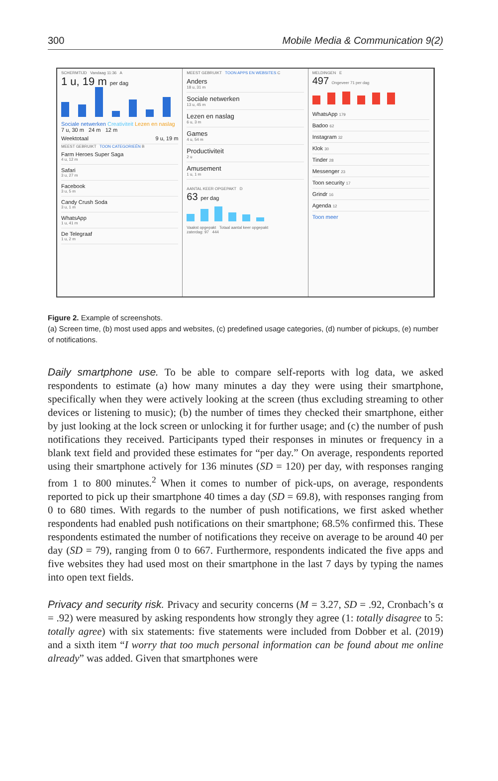300 Mobile Media & Communication 9(2)
SCHERMTIJD Vandaag 11:36 A
1 u, 19 m per dag
Sociale netwerken Creativiteit Lezen en naslag
7 u, 30 m 24 m 12 m
Weektotaal 9 u, 19 m
MEEST GEBRUIKT TOON CATEGORIEËN B
Farm Heroes Super Saga
4 u, 12 m
Safari
3 u, 27 m
Facebook
3 u, 5 m
Candy Crush Soda
3 u, 1 m
WhatsApp
1 u, 41 m
De Telegraaf
1 u, 2 m
MEEST GEBRUIKT TOON APPS EN WEBSITES C
Anders
18 u, 31 m
Sociale netwerken
13 u, 45 m
Lezen en naslag
6 u, 3 m
Games
4 u, 54 m
Productiviteit
2 u
Amusement
1 u, 1 m
AANTAL KEER OPGEPAKT D
63 per dag
Vaakst opgepakt Totaal aantal keer opgepakt
zaterdag: 97 444
MELDINGEN E
497 Ongeveer 71 per dag
WhatsApp 179
Badoo 62
Instagram 32
Klok 30
Tinder 28
Messenger 23
Toon security 17
Grindr 16
Agenda 12
Toon meer
Figure 2. Example of screenshots.
(a) Screen time, (b) most used apps and websites, (c) predefined usage categories, (d) number of pickups, (e) number of notifications.
Daily smartphone use. To be able to compare self-reports with log data, we asked respondents to estimate (a) how many minutes a day they were using their smartphone, specifically when they were actively looking at the screen (thus excluding streaming to other devices or listening to music); (b) the number of times they checked their smartphone, either by just looking at the lock screen or unlocking it for further usage; and (c) the number of push notifications they received. Participants typed their responses in minutes or frequency in a blank text field and provided these estimates for “per day.” On average, respondents reported using their smartphone actively for 136 minutes (SD = 120) per day, with responses ranging from 1 to 800 minutes.<sup>2</sup> When it comes to number of pick-ups, on average, respondents reported to pick up their smartphone 40 times a day (SD = 69.8), with responses ranging from 0 to 680 times. With regards to the number of push notifications, we first asked whether respondents had enabled push notifications on their smartphone; 68.5% confirmed this. These respondents estimated the number of notifications they receive on average to be around 40 per day (SD = 79), ranging from 0 to 667. Furthermore, respondents indicated the five apps and five websites they had used most on their smartphone in the last 7 days by typing the names into open text fields.
Privacy and security risk. Privacy and security concerns (M = 3.27, SD = .92, Cronbach’s α = .92) were measured by asking respondents how strongly they agree (1: totally disagree to 5: totally agree) with six statements: five statements were included from Dobber et al. (2019) and a sixth item “I worry that too much personal information can be found about me online already” was added. Given that smartphones were